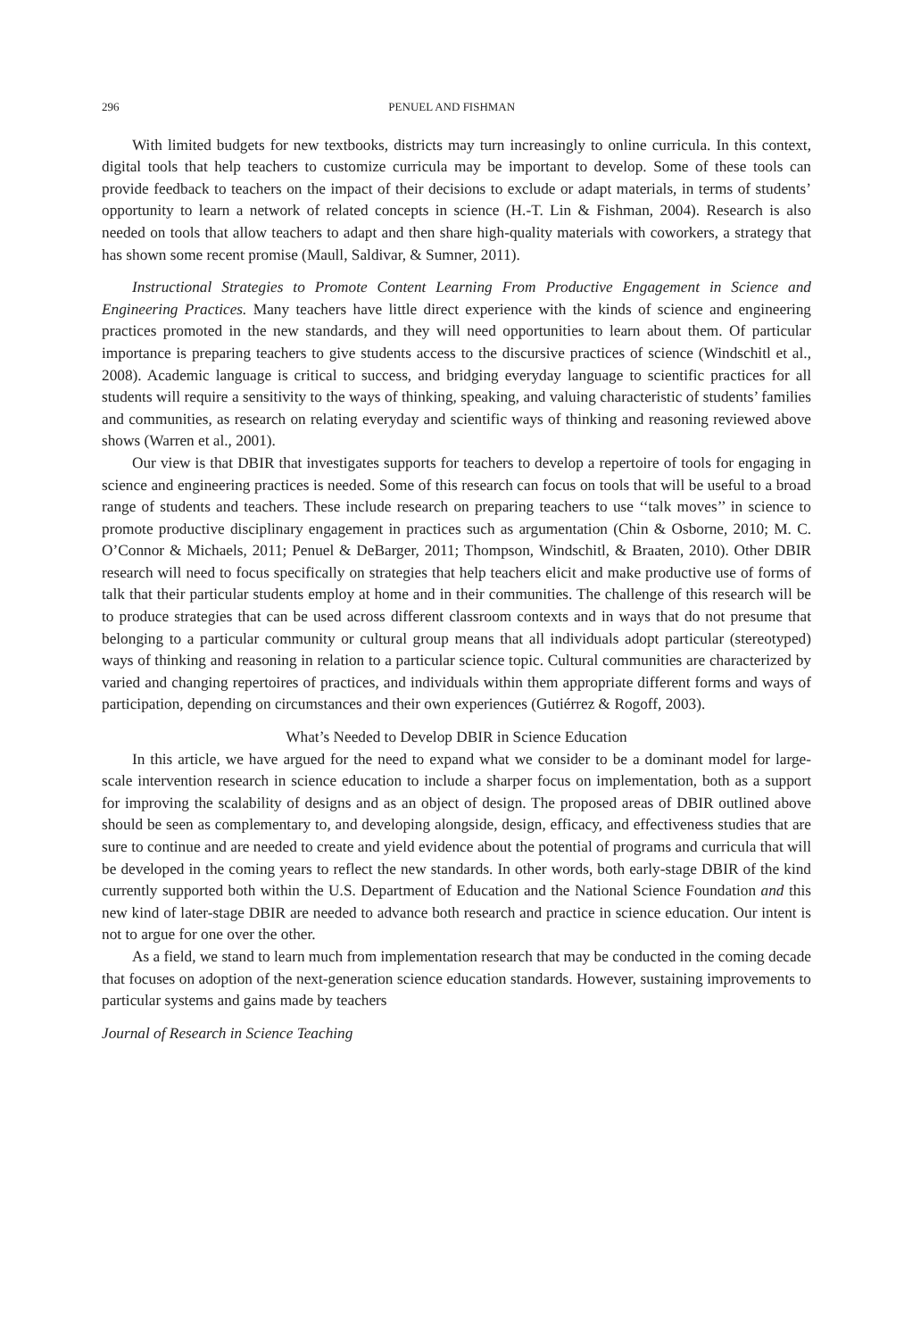296 PENUEL AND FISHMAN
With limited budgets for new textbooks, districts may turn increasingly to online curricula. In this context, digital tools that help teachers to customize curricula may be important to develop. Some of these tools can provide feedback to teachers on the impact of their decisions to exclude or adapt materials, in terms of students’ opportunity to learn a network of related concepts in science (H.-T. Lin & Fishman, 2004). Research is also needed on tools that allow teachers to adapt and then share high-quality materials with coworkers, a strategy that has shown some recent promise (Maull, Saldivar, & Sumner, 2011).
Instructional Strategies to Promote Content Learning From Productive Engagement in Science and Engineering Practices. Many teachers have little direct experience with the kinds of science and engineering practices promoted in the new standards, and they will need opportunities to learn about them. Of particular importance is preparing teachers to give students access to the discursive practices of science (Windschitl et al., 2008). Academic language is critical to success, and bridging everyday language to scientific practices for all students will require a sensitivity to the ways of thinking, speaking, and valuing characteristic of students’ families and communities, as research on relating everyday and scientific ways of thinking and reasoning reviewed above shows (Warren et al., 2001).
Our view is that DBIR that investigates supports for teachers to develop a repertoire of tools for engaging in science and engineering practices is needed. Some of this research can focus on tools that will be useful to a broad range of students and teachers. These include research on preparing teachers to use ‘‘talk moves’’ in science to promote productive disciplinary engagement in practices such as argumentation (Chin & Osborne, 2010; M. C. O’Connor & Michaels, 2011; Penuel & DeBarger, 2011; Thompson, Windschitl, & Braaten, 2010). Other DBIR research will need to focus specifically on strategies that help teachers elicit and make productive use of forms of talk that their particular students employ at home and in their communities. The challenge of this research will be to produce strategies that can be used across different classroom contexts and in ways that do not presume that belonging to a particular community or cultural group means that all individuals adopt particular (stereotyped) ways of thinking and reasoning in relation to a particular science topic. Cultural communities are characterized by varied and changing repertoires of practices, and individuals within them appropriate different forms and ways of participation, depending on circumstances and their own experiences (Gutiérrez & Rogoff, 2003).
What’s Needed to Develop DBIR in Science Education
In this article, we have argued for the need to expand what we consider to be a dominant model for large-scale intervention research in science education to include a sharper focus on implementation, both as a support for improving the scalability of designs and as an object of design. The proposed areas of DBIR outlined above should be seen as complementary to, and developing alongside, design, efficacy, and effectiveness studies that are sure to continue and are needed to create and yield evidence about the potential of programs and curricula that will be developed in the coming years to reflect the new standards. In other words, both early-stage DBIR of the kind currently supported both within the U.S. Department of Education and the National Science Foundation and this new kind of later-stage DBIR are needed to advance both research and practice in science education. Our intent is not to argue for one over the other.
As a field, we stand to learn much from implementation research that may be conducted in the coming decade that focuses on adoption of the next-generation science education standards. However, sustaining improvements to particular systems and gains made by teachers
Journal of Research in Science Teaching